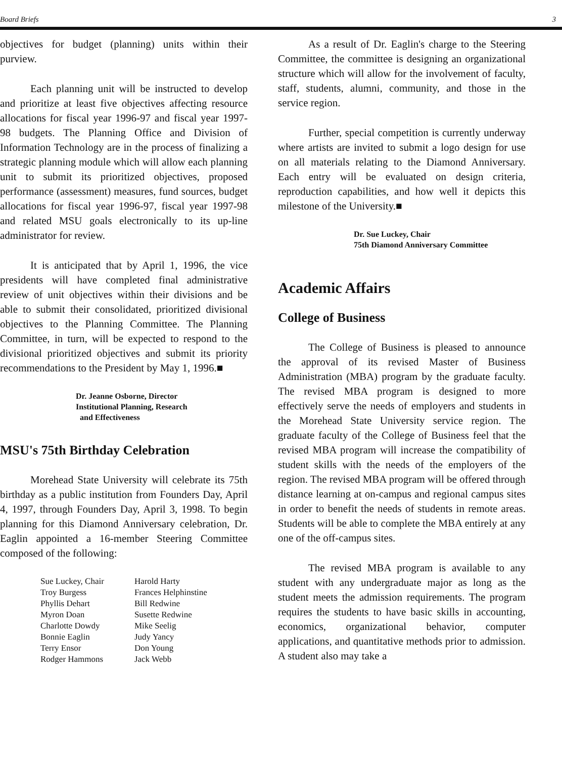Board Briefs 3
objectives for budget (planning) units within their purview.
Each planning unit will be instructed to develop and prioritize at least five objectives affecting resource allocations for fiscal year 1996-97 and fiscal year 1997-98 budgets. The Planning Office and Division of Information Technology are in the process of finalizing a strategic planning module which will allow each planning unit to submit its prioritized objectives, proposed performance (assessment) measures, fund sources, budget allocations for fiscal year 1996-97, fiscal year 1997-98 and related MSU goals electronically to its up-line administrator for review.
It is anticipated that by April 1, 1996, the vice presidents will have completed final administrative review of unit objectives within their divisions and be able to submit their consolidated, prioritized divisional objectives to the Planning Committee. The Planning Committee, in turn, will be expected to respond to the divisional prioritized objectives and submit its priority recommendations to the President by May 1, 1996.■
Dr. Jeanne Osborne, Director
Institutional Planning, Research
and Effectiveness
MSU's 75th Birthday Celebration
Morehead State University will celebrate its 75th birthday as a public institution from Founders Day, April 4, 1997, through Founders Day, April 3, 1998. To begin planning for this Diamond Anniversary celebration, Dr. Eaglin appointed a 16-member Steering Committee composed of the following:
Sue Luckey, Chair
Troy Burgess
Phyllis Dehart
Myron Doan
Charlotte Dowdy
Bonnie Eaglin
Terry Ensor
Rodger Hammons
Harold Harty
Frances Helphinstine
Bill Redwine
Susette Redwine
Mike Seelig
Judy Yancy
Don Young
Jack Webb
As a result of Dr. Eaglin's charge to the Steering Committee, the committee is designing an organizational structure which will allow for the involvement of faculty, staff, students, alumni, community, and those in the service region.
Further, special competition is currently underway where artists are invited to submit a logo design for use on all materials relating to the Diamond Anniversary. Each entry will be evaluated on design criteria, reproduction capabilities, and how well it depicts this milestone of the University.■
Dr. Sue Luckey, Chair
75th Diamond Anniversary Committee
Academic Affairs
College of Business
The College of Business is pleased to announce the approval of its revised Master of Business Administration (MBA) program by the graduate faculty. The revised MBA program is designed to more effectively serve the needs of employers and students in the Morehead State University service region. The graduate faculty of the College of Business feel that the revised MBA program will increase the compatibility of student skills with the needs of the employers of the region. The revised MBA program will be offered through distance learning at on-campus and regional campus sites in order to benefit the needs of students in remote areas. Students will be able to complete the MBA entirely at any one of the off-campus sites.
The revised MBA program is available to any student with any undergraduate major as long as the student meets the admission requirements. The program requires the students to have basic skills in accounting, economics, organizational behavior, computer applications, and quantitative methods prior to admission. A student also may take a